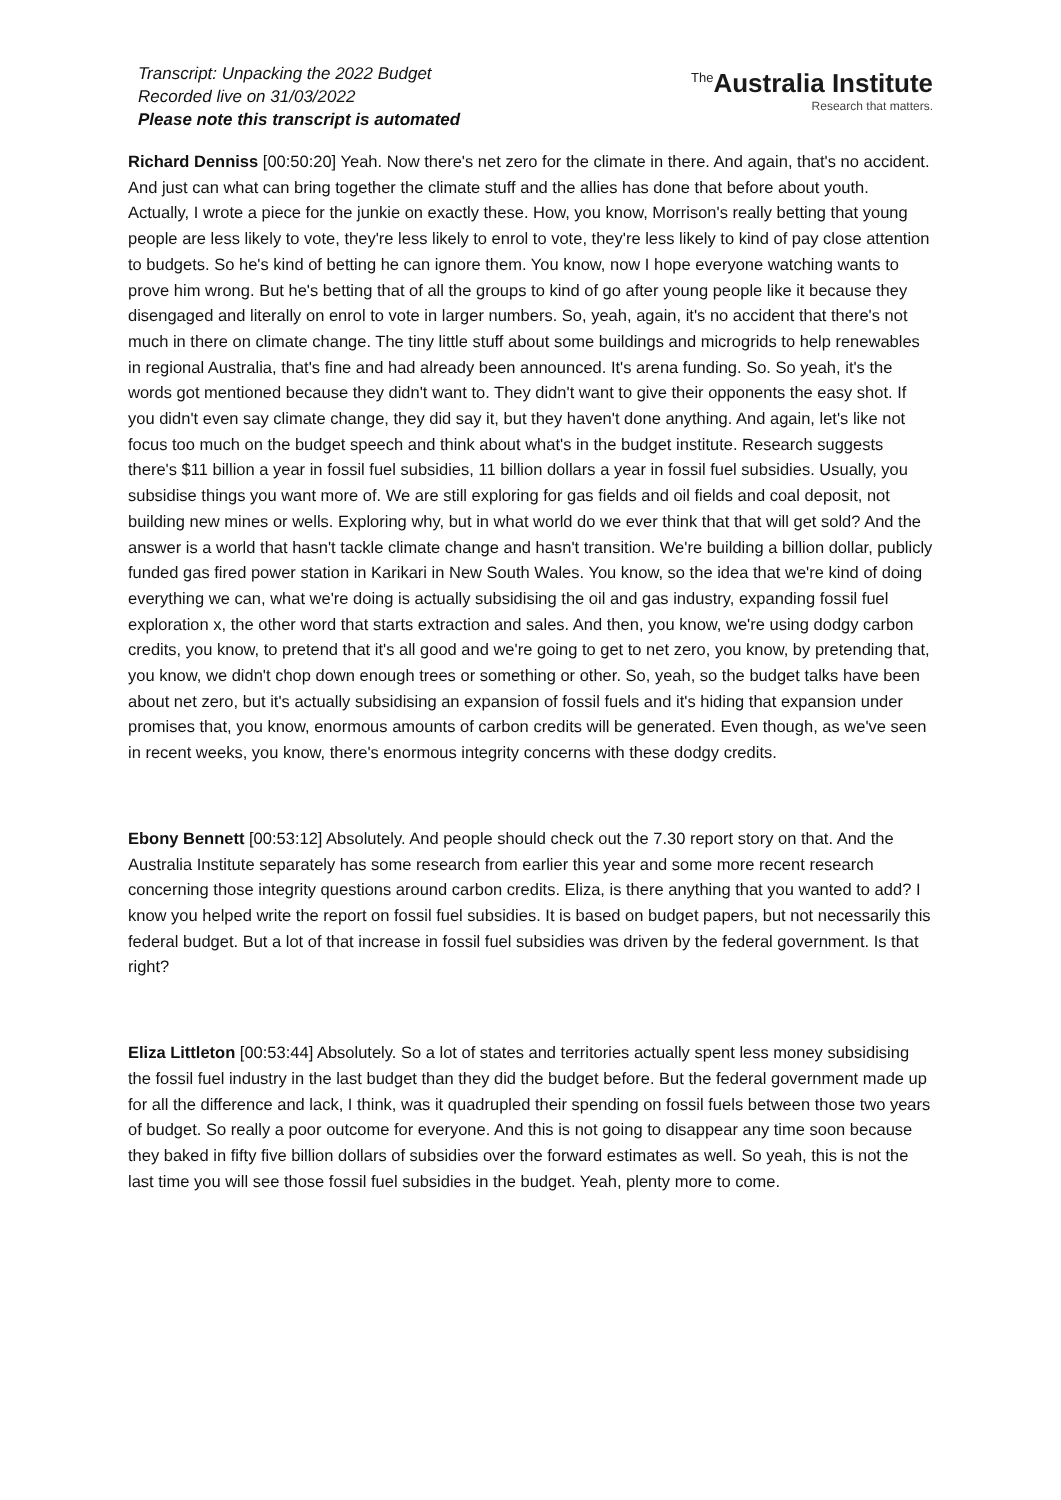Transcript: Unpacking the 2022 Budget
Recorded live on 31/03/2022
Please note this transcript is automated
<sup>The</sup>Australia Institute
Research that matters.
Richard Denniss [00:50:20] Yeah. Now there's net zero for the climate in there. And again, that's no accident. And just can what can bring together the climate stuff and the allies has done that before about youth. Actually, I wrote a piece for the junkie on exactly these. How, you know, Morrison's really betting that young people are less likely to vote, they're less likely to enrol to vote, they're less likely to kind of pay close attention to budgets. So he's kind of betting he can ignore them. You know, now I hope everyone watching wants to prove him wrong. But he's betting that of all the groups to kind of go after young people like it because they disengaged and literally on enrol to vote in larger numbers. So, yeah, again, it's no accident that there's not much in there on climate change. The tiny little stuff about some buildings and microgrids to help renewables in regional Australia, that's fine and had already been announced. It's arena funding. So. So yeah, it's the words got mentioned because they didn't want to. They didn't want to give their opponents the easy shot. If you didn't even say climate change, they did say it, but they haven't done anything. And again, let's like not focus too much on the budget speech and think about what's in the budget institute. Research suggests there's $11 billion a year in fossil fuel subsidies, 11 billion dollars a year in fossil fuel subsidies. Usually, you subsidise things you want more of. We are still exploring for gas fields and oil fields and coal deposit, not building new mines or wells. Exploring why, but in what world do we ever think that that will get sold? And the answer is a world that hasn't tackle climate change and hasn't transition. We're building a billion dollar, publicly funded gas fired power station in Karikari in New South Wales. You know, so the idea that we're kind of doing everything we can, what we're doing is actually subsidising the oil and gas industry, expanding fossil fuel exploration x, the other word that starts extraction and sales. And then, you know, we're using dodgy carbon credits, you know, to pretend that it's all good and we're going to get to net zero, you know, by pretending that, you know, we didn't chop down enough trees or something or other. So, yeah, so the budget talks have been about net zero, but it's actually subsidising an expansion of fossil fuels and it's hiding that expansion under promises that, you know, enormous amounts of carbon credits will be generated. Even though, as we've seen in recent weeks, you know, there's enormous integrity concerns with these dodgy credits.
Ebony Bennett [00:53:12] Absolutely. And people should check out the 7.30 report story on that. And the Australia Institute separately has some research from earlier this year and some more recent research concerning those integrity questions around carbon credits. Eliza, is there anything that you wanted to add? I know you helped write the report on fossil fuel subsidies. It is based on budget papers, but not necessarily this federal budget. But a lot of that increase in fossil fuel subsidies was driven by the federal government. Is that right?
Eliza Littleton [00:53:44] Absolutely. So a lot of states and territories actually spent less money subsidising the fossil fuel industry in the last budget than they did the budget before. But the federal government made up for all the difference and lack, I think, was it quadrupled their spending on fossil fuels between those two years of budget. So really a poor outcome for everyone. And this is not going to disappear any time soon because they baked in fifty five billion dollars of subsidies over the forward estimates as well. So yeah, this is not the last time you will see those fossil fuel subsidies in the budget. Yeah, plenty more to come.